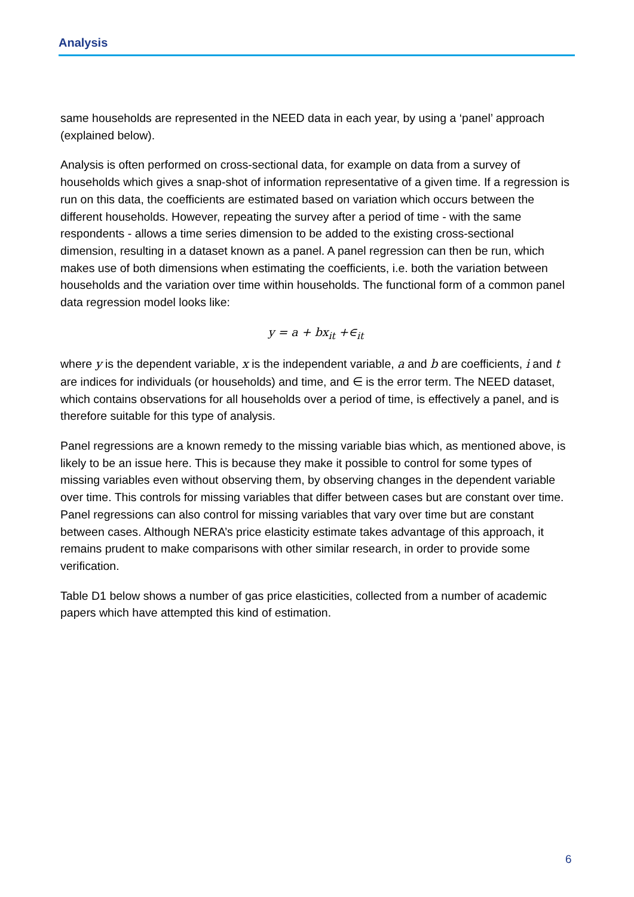Analysis
same households are represented in the NEED data in each year, by using a ‘panel’ approach (explained below).
Analysis is often performed on cross-sectional data, for example on data from a survey of households which gives a snap-shot of information representative of a given time. If a regression is run on this data, the coefficients are estimated based on variation which occurs between the different households. However, repeating the survey after a period of time - with the same respondents - allows a time series dimension to be added to the existing cross-sectional dimension, resulting in a dataset known as a panel. A panel regression can then be run, which makes use of both dimensions when estimating the coefficients, i.e. both the variation between households and the variation over time within households. The functional form of a common panel data regression model looks like:
y = a + bx<sub>it</sub> +∈<sub>it</sub>
where y is the dependent variable, x is the independent variable, a and b are coefficients, i and t are indices for individuals (or households) and time, and ∈ is the error term. The NEED dataset, which contains observations for all households over a period of time, is effectively a panel, and is therefore suitable for this type of analysis.
Panel regressions are a known remedy to the missing variable bias which, as mentioned above, is likely to be an issue here. This is because they make it possible to control for some types of missing variables even without observing them, by observing changes in the dependent variable over time. This controls for missing variables that differ between cases but are constant over time. Panel regressions can also control for missing variables that vary over time but are constant between cases. Although NERA’s price elasticity estimate takes advantage of this approach, it remains prudent to make comparisons with other similar research, in order to provide some verification.
Table D1 below shows a number of gas price elasticities, collected from a number of academic papers which have attempted this kind of estimation.
6